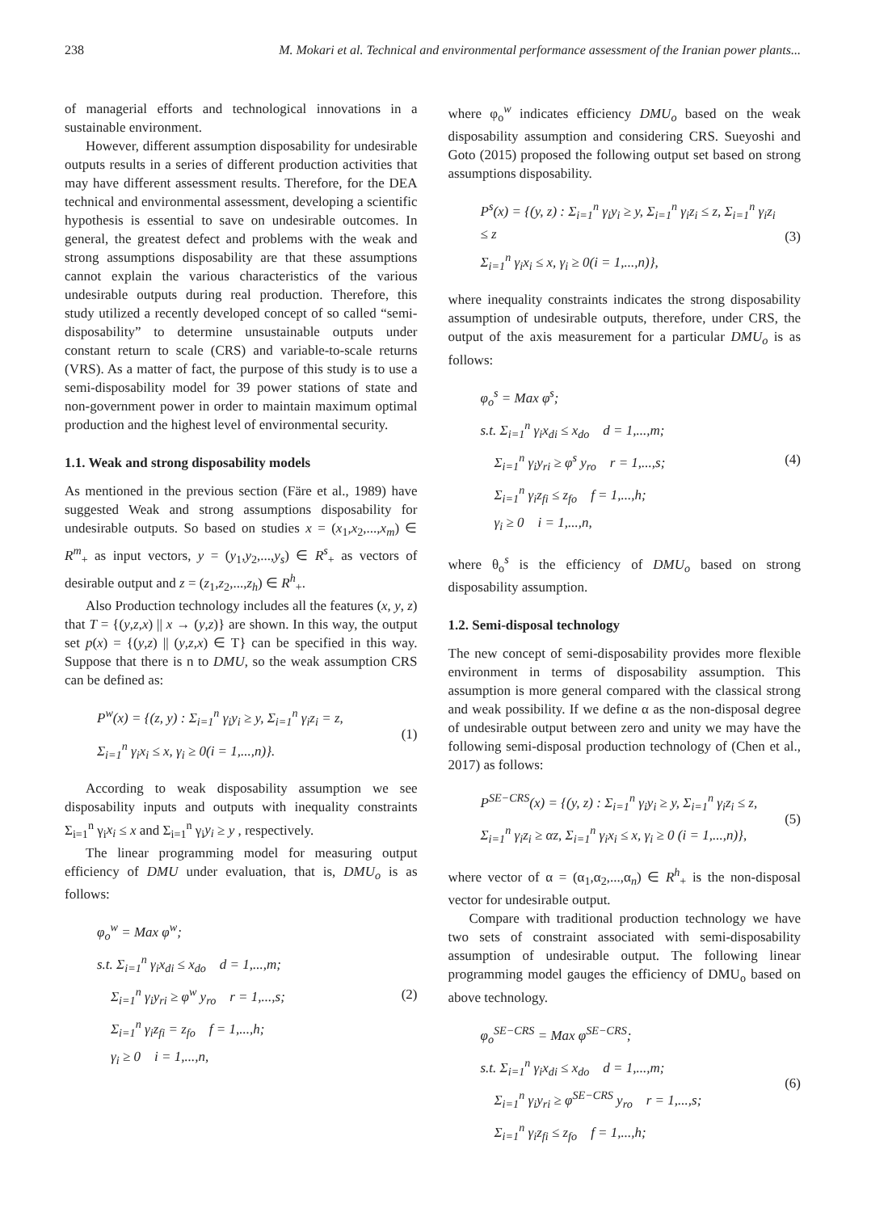238 M. Mokari et al. Technical and environmental performance assessment of the Iranian power plants...
of managerial efforts and technological innovations in a sustainable environment.
However, different assumption disposability for undesirable outputs results in a series of different production activities that may have different assessment results. Therefore, for the DEA technical and environmental assessment, developing a scientific hypothesis is essential to save on undesirable outcomes. In general, the greatest defect and problems with the weak and strong assumptions disposability are that these assumptions cannot explain the various characteristics of the various undesirable outputs during real production. Therefore, this study utilized a recently developed concept of so called “semi-disposability” to determine unsustainable outputs under constant return to scale (CRS) and variable-to-scale returns (VRS). As a matter of fact, the purpose of this study is to use a semi-disposability model for 39 power stations of state and non-government power in order to maintain maximum optimal production and the highest level of environmental security.
1.1. Weak and strong disposability models
As mentioned in the previous section (Färe et al., 1989) have suggested Weak and strong assumptions disposability for undesirable outputs. So based on studies x = (x<sub>1</sub>,x<sub>2</sub>,...,x<sub>m</sub>) ∈ R<sup>m</sup><sub>+</sub> as input vectors, y = (y<sub>1</sub>,y<sub>2</sub>,...,y<sub>s</sub>) ∈ R<sup>s</sup><sub>+</sub> as vectors of desirable output and z = (z<sub>1</sub>,z<sub>2</sub>,...,z<sub>h</sub>) ∈ R<sup>h</sup><sub>+</sub>.
Also Production technology includes all the features (x, y, z) that T = {(y,z,x) || x → (y,z)} are shown. In this way, the output set p(x) = {(y,z) || (y,z,x) ∈ T} can be specified in this way. Suppose that there is n to DMU, so the weak assumption CRS can be defined as:
P<sup>w</sup>(x) = {(z, y) : Σ<sub>i=1</sub><sup>n</sup> γ<sub>i</sub>y<sub>i</sub> ≥ y, Σ<sub>i=1</sub><sup>n</sup> γ<sub>i</sub>z<sub>i</sub> = z,
Σ<sub>i=1</sub><sup>n</sup> γ<sub>i</sub>x<sub>i</sub> ≤ x, γ<sub>i</sub> ≥ 0(i = 1,...,n)}.
(1)
According to weak disposability assumption we see disposability inputs and outputs with inequality constraints Σ<sub>i=1</sub><sup>n</sup> γ<sub>i</sub>x<sub>i</sub> ≤ x and Σ<sub>i=1</sub><sup>n</sup> γ<sub>i</sub>y<sub>i</sub> ≥ y , respectively.
The linear programming model for measuring output efficiency of DMU under evaluation, that is, DMU<sub>o</sub> is as follows:
φ<sub>o</sub><sup>w</sup> = Max φ<sup>w</sup>;
s.t. Σ<sub>i=1</sub><sup>n</sup> γ<sub>i</sub>x<sub>di</sub> ≤ x<sub>do</sub> d = 1,...,m;
Σ<sub>i=1</sub><sup>n</sup> γ<sub>i</sub>y<sub>ri</sub> ≥ φ<sup>w</sup> y<sub>ro</sub> r = 1,...,s;
Σ<sub>i=1</sub><sup>n</sup> γ<sub>i</sub>z<sub>fi</sub> = z<sub>fo</sub> f = 1,...,h;
γ<sub>i</sub> ≥ 0 i = 1,...,n,
(2)
where φ<sub>o</sub><sup>w</sup> indicates efficiency DMU<sub>o</sub> based on the weak disposability assumption and considering CRS. Sueyoshi and Goto (2015) proposed the following output set based on strong assumptions disposability.
P<sup>s</sup>(x) = {(y, z) : Σ<sub>i=1</sub><sup>n</sup> γ<sub>i</sub>y<sub>i</sub> ≥ y, Σ<sub>i=1</sub><sup>n</sup> γ<sub>i</sub>z<sub>i</sub> ≤ z, Σ<sub>i=1</sub><sup>n</sup> γ<sub>i</sub>z<sub>i</sub> ≤ z
Σ<sub>i=1</sub><sup>n</sup> γ<sub>i</sub>x<sub>i</sub> ≤ x, γ<sub>i</sub> ≥ 0(i = 1,...,n)},
(3)
where inequality constraints indicates the strong disposability assumption of undesirable outputs, therefore, under CRS, the output of the axis measurement for a particular DMU<sub>o</sub> is as follows:
φ<sub>o</sub><sup>s</sup> = Max φ<sup>s</sup>;
s.t. Σ<sub>i=1</sub><sup>n</sup> γ<sub>i</sub>x<sub>di</sub> ≤ x<sub>do</sub> d = 1,...,m;
Σ<sub>i=1</sub><sup>n</sup> γ<sub>i</sub>y<sub>ri</sub> ≥ φ<sup>s</sup> y<sub>ro</sub> r = 1,...,s;
Σ<sub>i=1</sub><sup>n</sup> γ<sub>i</sub>z<sub>fi</sub> ≤ z<sub>fo</sub> f = 1,...,h;
γ<sub>i</sub> ≥ 0 i = 1,...,n,
(4)
where θ<sub>o</sub><sup>s</sup> is the efficiency of DMU<sub>o</sub> based on strong disposability assumption.
1.2. Semi-disposal technology
The new concept of semi-disposability provides more flexible environment in terms of disposability assumption. This assumption is more general compared with the classical strong and weak possibility. If we define α as the non-disposal degree of undesirable output between zero and unity we may have the following semi-disposal production technology of (Chen et al., 2017) as follows:
P<sup>SE−CRS</sup>(x) = {(y, z) : Σ<sub>i=1</sub><sup>n</sup> γ<sub>i</sub>y<sub>i</sub> ≥ y, Σ<sub>i=1</sub><sup>n</sup> γ<sub>i</sub>z<sub>i</sub> ≤ z,
Σ<sub>i=1</sub><sup>n</sup> γ<sub>i</sub>z<sub>i</sub> ≥ αz, Σ<sub>i=1</sub><sup>n</sup> γ<sub>i</sub>x<sub>i</sub> ≤ x, γ<sub>i</sub> ≥ 0 (i = 1,...,n)},
(5)
where vector of α = (α<sub>1</sub>,α<sub>2</sub>,...,α<sub>n</sub>) ∈ R<sup>h</sup><sub>+</sub> is the non-disposal vector for undesirable output.
Compare with traditional production technology we have two sets of constraint associated with semi-disposability assumption of undesirable output. The following linear programming model gauges the efficiency of DMU<sub>o</sub> based on above technology.
φ<sub>o</sub><sup>SE−CRS</sup> = Max φ<sup>SE−CRS</sup>;
s.t. Σ<sub>i=1</sub><sup>n</sup> γ<sub>i</sub>x<sub>di</sub> ≤ x<sub>do</sub> d = 1,...,m;
Σ<sub>i=1</sub><sup>n</sup> γ<sub>i</sub>y<sub>ri</sub> ≥ φ<sup>SE−CRS</sup> y<sub>ro</sub> r = 1,...,s;
Σ<sub>i=1</sub><sup>n</sup> γ<sub>i</sub>z<sub>fi</sub> ≤ z<sub>fo</sub> f = 1,...,h;
(6)